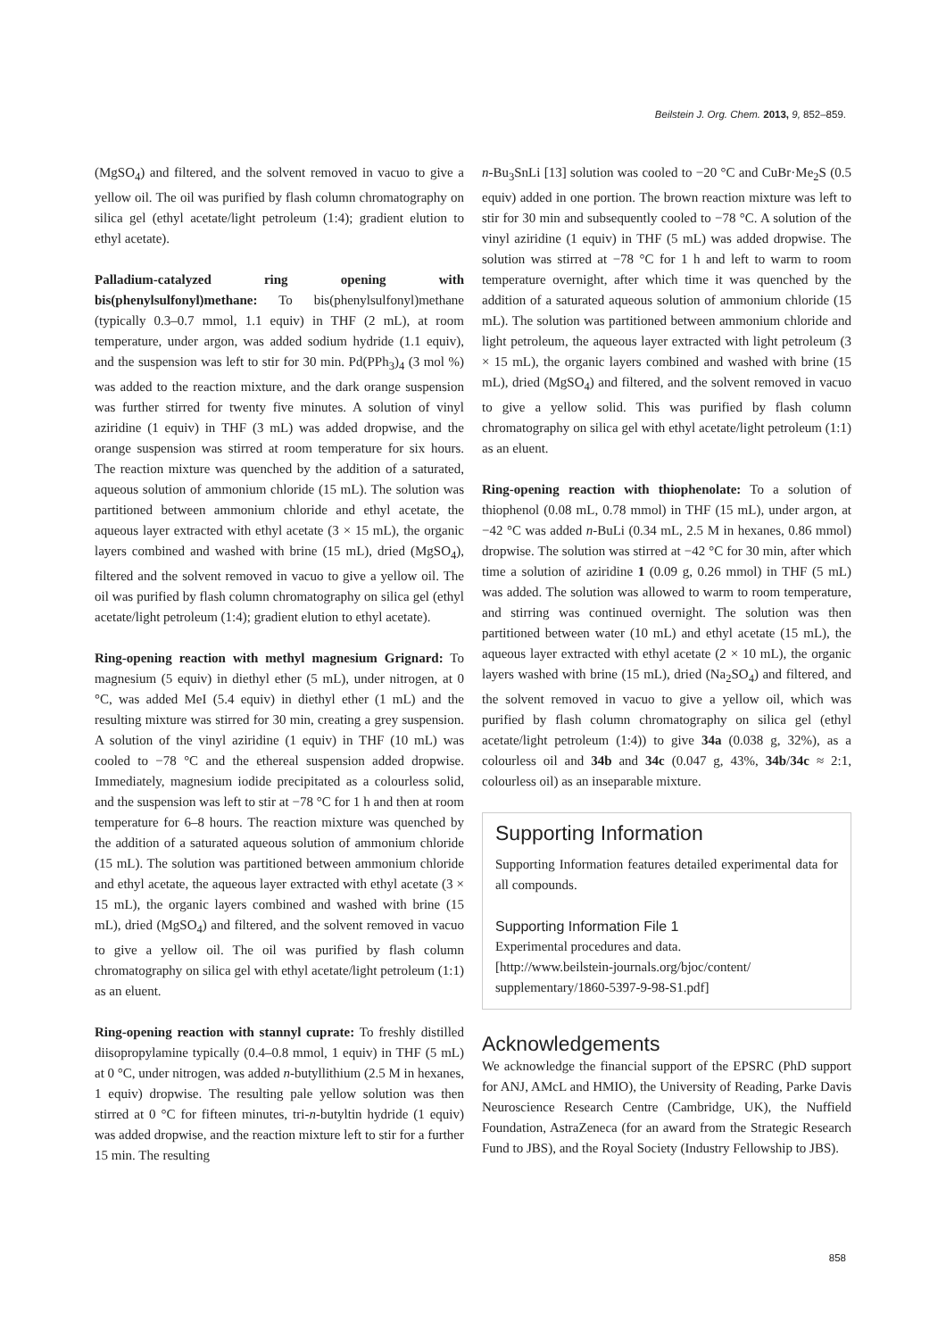Beilstein J. Org. Chem. 2013, 9, 852–859.
(MgSO<sub>4</sub>) and filtered, and the solvent removed in vacuo to give a yellow oil. The oil was purified by flash column chromatography on silica gel (ethyl acetate/light petroleum (1:4); gradient elution to ethyl acetate).
Palladium-catalyzed ring opening with bis(phenylsulfonyl)methane: To bis(phenylsulfonyl)methane (typically 0.3–0.7 mmol, 1.1 equiv) in THF (2 mL), at room temperature, under argon, was added sodium hydride (1.1 equiv), and the suspension was left to stir for 30 min. Pd(PPh<sub>3</sub>)<sub>4</sub> (3 mol %) was added to the reaction mixture, and the dark orange suspension was further stirred for twenty five minutes. A solution of vinyl aziridine (1 equiv) in THF (3 mL) was added dropwise, and the orange suspension was stirred at room temperature for six hours. The reaction mixture was quenched by the addition of a saturated, aqueous solution of ammonium chloride (15 mL). The solution was partitioned between ammonium chloride and ethyl acetate, the aqueous layer extracted with ethyl acetate (3 × 15 mL), the organic layers combined and washed with brine (15 mL), dried (MgSO<sub>4</sub>), filtered and the solvent removed in vacuo to give a yellow oil. The oil was purified by flash column chromatography on silica gel (ethyl acetate/light petroleum (1:4); gradient elution to ethyl acetate).
Ring-opening reaction with methyl magnesium Grignard: To magnesium (5 equiv) in diethyl ether (5 mL), under nitrogen, at 0 °C, was added MeI (5.4 equiv) in diethyl ether (1 mL) and the resulting mixture was stirred for 30 min, creating a grey suspension. A solution of the vinyl aziridine (1 equiv) in THF (10 mL) was cooled to −78 °C and the ethereal suspension added dropwise. Immediately, magnesium iodide precipitated as a colourless solid, and the suspension was left to stir at −78 °C for 1 h and then at room temperature for 6–8 hours. The reaction mixture was quenched by the addition of a saturated aqueous solution of ammonium chloride (15 mL). The solution was partitioned between ammonium chloride and ethyl acetate, the aqueous layer extracted with ethyl acetate (3 × 15 mL), the organic layers combined and washed with brine (15 mL), dried (MgSO<sub>4</sub>) and filtered, and the solvent removed in vacuo to give a yellow oil. The oil was purified by flash column chromatography on silica gel with ethyl acetate/light petroleum (1:1) as an eluent.
Ring-opening reaction with stannyl cuprate: To freshly distilled diisopropylamine typically (0.4–0.8 mmol, 1 equiv) in THF (5 mL) at 0 °C, under nitrogen, was added n-butyllithium (2.5 M in hexanes, 1 equiv) dropwise. The resulting pale yellow solution was then stirred at 0 °C for fifteen minutes, tri-n-butyltin hydride (1 equiv) was added dropwise, and the reaction mixture left to stir for a further 15 min. The resulting
n-Bu<sub>3</sub>SnLi [13] solution was cooled to −20 °C and CuBr·Me<sub>2</sub>S (0.5 equiv) added in one portion. The brown reaction mixture was left to stir for 30 min and subsequently cooled to −78 °C. A solution of the vinyl aziridine (1 equiv) in THF (5 mL) was added dropwise. The solution was stirred at −78 °C for 1 h and left to warm to room temperature overnight, after which time it was quenched by the addition of a saturated aqueous solution of ammonium chloride (15 mL). The solution was partitioned between ammonium chloride and light petroleum, the aqueous layer extracted with light petroleum (3 × 15 mL), the organic layers combined and washed with brine (15 mL), dried (MgSO<sub>4</sub>) and filtered, and the solvent removed in vacuo to give a yellow solid. This was purified by flash column chromatography on silica gel with ethyl acetate/light petroleum (1:1) as an eluent.
Ring-opening reaction with thiophenolate: To a solution of thiophenol (0.08 mL, 0.78 mmol) in THF (15 mL), under argon, at −42 °C was added n-BuLi (0.34 mL, 2.5 M in hexanes, 0.86 mmol) dropwise. The solution was stirred at −42 °C for 30 min, after which time a solution of aziridine 1 (0.09 g, 0.26 mmol) in THF (5 mL) was added. The solution was allowed to warm to room temperature, and stirring was continued overnight. The solution was then partitioned between water (10 mL) and ethyl acetate (15 mL), the aqueous layer extracted with ethyl acetate (2 × 10 mL), the organic layers washed with brine (15 mL), dried (Na<sub>2</sub>SO<sub>4</sub>) and filtered, and the solvent removed in vacuo to give a yellow oil, which was purified by flash column chromatography on silica gel (ethyl acetate/light petroleum (1:4)) to give 34a (0.038 g, 32%), as a colourless oil and 34b and 34c (0.047 g, 43%, 34b/34c ≈ 2:1, colourless oil) as an inseparable mixture.
Supporting Information
Supporting Information features detailed experimental data for all compounds.
Supporting Information File 1
Experimental procedures and data.
[http://www.beilstein-journals.org/bjoc/content/
supplementary/1860-5397-9-98-S1.pdf]
Acknowledgements
We acknowledge the financial support of the EPSRC (PhD support for ANJ, AMcL and HMIO), the University of Reading, Parke Davis Neuroscience Research Centre (Cambridge, UK), the Nuffield Foundation, AstraZeneca (for an award from the Strategic Research Fund to JBS), and the Royal Society (Industry Fellowship to JBS).
858